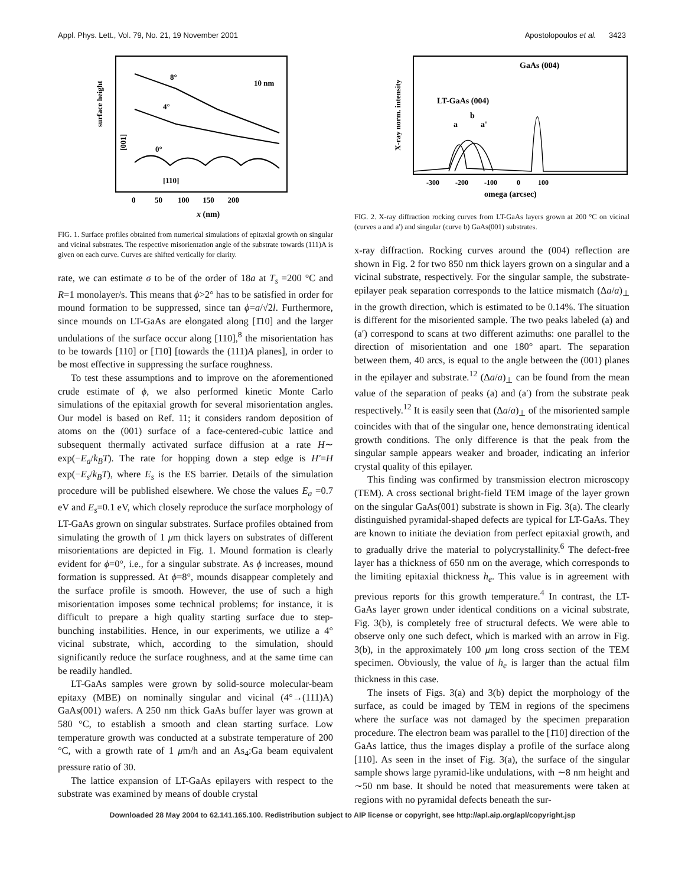Appl. Phys. Lett., Vol. 79, No. 21, 19 November 2001 Apostolopoulos et al. 3423
surface height
[001]
8°
4°
0°
10 nm
[110]
0 50 100 150 200
x (nm)
FIG. 1. Surface profiles obtained from numerical simulations of epitaxial growth on singular and vicinal substrates. The respective misorientation angle of the substrate towards (111)A is given on each curve. Curves are shifted vertically for clarity.
rate, we can estimate σ to be of the order of 18a at T<sub>s</sub> =200 °C and R=1 monolayer/s. This means that ϕ>2° has to be satisfied in order for mound formation to be suppressed, since tan ϕ=a/√2l. Furthermore, since mounds on LT-GaAs are elongated along [1̄10] and the larger undulations of the surface occur along [110],<sup>8</sup> the misorientation has to be towards [110] or [1̄10] [towards the (111)A planes], in order to be most effective in suppressing the surface roughness.
To test these assumptions and to improve on the aforementioned crude estimate of ϕ, we also performed kinetic Monte Carlo simulations of the epitaxial growth for several misorientation angles. Our model is based on Ref. 11; it considers random deposition of atoms on the (001) surface of a face-centered-cubic lattice and subsequent thermally activated surface diffusion at a rate H∼ exp(−E<sub>a</sub>/k<sub>B</sub>T). The rate for hopping down a step edge is H′=H exp(−E<sub>s</sub>/k<sub>B</sub>T), where E<sub>s</sub> is the ES barrier. Details of the simulation procedure will be published elsewhere. We chose the values E<sub>a</sub> =0.7 eV and E<sub>s</sub>=0.1 eV, which closely reproduce the surface morphology of LT-GaAs grown on singular substrates. Surface profiles obtained from simulating the growth of 1 μm thick layers on substrates of different misorientations are depicted in Fig. 1. Mound formation is clearly evident for ϕ=0°, i.e., for a singular substrate. As ϕ increases, mound formation is suppressed. At ϕ=8°, mounds disappear completely and the surface profile is smooth. However, the use of such a high misorientation imposes some technical problems; for instance, it is difficult to prepare a high quality starting surface due to step-bunching instabilities. Hence, in our experiments, we utilize a 4° vicinal substrate, which, according to the simulation, should significantly reduce the surface roughness, and at the same time can be readily handled.
LT-GaAs samples were grown by solid-source molecular-beam epitaxy (MBE) on nominally singular and vicinal (4°→(111)A) GaAs(001) wafers. A 250 nm thick GaAs buffer layer was grown at 580 °C, to establish a smooth and clean starting surface. Low temperature growth was conducted at a substrate temperature of 200 °C, with a growth rate of 1 μm/h and an As<sub>4</sub>:Ga beam equivalent pressure ratio of 30.
The lattice expansion of LT-GaAs epilayers with respect to the substrate was examined by means of double crystal
X-ray norm. intensity
GaAs (004)
LT-GaAs (004)
a
b
a'
-300 -200 -100 0 100
omega (arcsec)
FIG. 2. X-ray diffraction rocking curves from LT-GaAs layers grown at 200 °C on vicinal (curves a and a′) and singular (curve b) GaAs(001) substrates.
x-ray diffraction. Rocking curves around the (004) reflection are shown in Fig. 2 for two 850 nm thick layers grown on a singular and a vicinal substrate, respectively. For the singular sample, the substrate-epilayer peak separation corresponds to the lattice mismatch (Δa/a)<sub>⊥</sub> in the growth direction, which is estimated to be 0.14%. The situation is different for the misoriented sample. The two peaks labeled (a) and (a′) correspond to scans at two different azimuths: one parallel to the direction of misorientation and one 180° apart. The separation between them, 40 arcs, is equal to the angle between the (001) planes in the epilayer and substrate.<sup>12</sup> (Δa/a)<sub>⊥</sub> can be found from the mean value of the separation of peaks (a) and (a′) from the substrate peak respectively.<sup>12</sup> It is easily seen that (Δa/a)<sub>⊥</sub> of the misoriented sample coincides with that of the singular one, hence demonstrating identical growth conditions. The only difference is that the peak from the singular sample appears weaker and broader, indicating an inferior crystal quality of this epilayer.
This finding was confirmed by transmission electron microscopy (TEM). A cross sectional bright-field TEM image of the layer grown on the singular GaAs(001) substrate is shown in Fig. 3(a). The clearly distinguished pyramidal-shaped defects are typical for LT-GaAs. They are known to initiate the deviation from perfect epitaxial growth, and to gradually drive the material to polycrystallinity.<sup>6</sup> The defect-free layer has a thickness of 650 nm on the average, which corresponds to the limiting epitaxial thickness h<sub>e</sub>. This value is in agreement with previous reports for this growth temperature.<sup>4</sup> In contrast, the LT-GaAs layer grown under identical conditions on a vicinal substrate, Fig. 3(b), is completely free of structural defects. We were able to observe only one such defect, which is marked with an arrow in Fig. 3(b), in the approximately 100 μm long cross section of the TEM specimen. Obviously, the value of h<sub>e</sub> is larger than the actual film thickness in this case.
The insets of Figs. 3(a) and 3(b) depict the morphology of the surface, as could be imaged by TEM in regions of the specimens where the surface was not damaged by the specimen preparation procedure. The electron beam was parallel to the [1̄10] direction of the GaAs lattice, thus the images display a profile of the surface along [110]. As seen in the inset of Fig. 3(a), the surface of the singular sample shows large pyramid-like undulations, with ∼8 nm height and ∼50 nm base. It should be noted that measurements were taken at regions with no pyramidal defects beneath the sur-
Downloaded 28 May 2004 to 62.141.165.100. Redistribution subject to AIP license or copyright, see http://apl.aip.org/apl/copyright.jsp